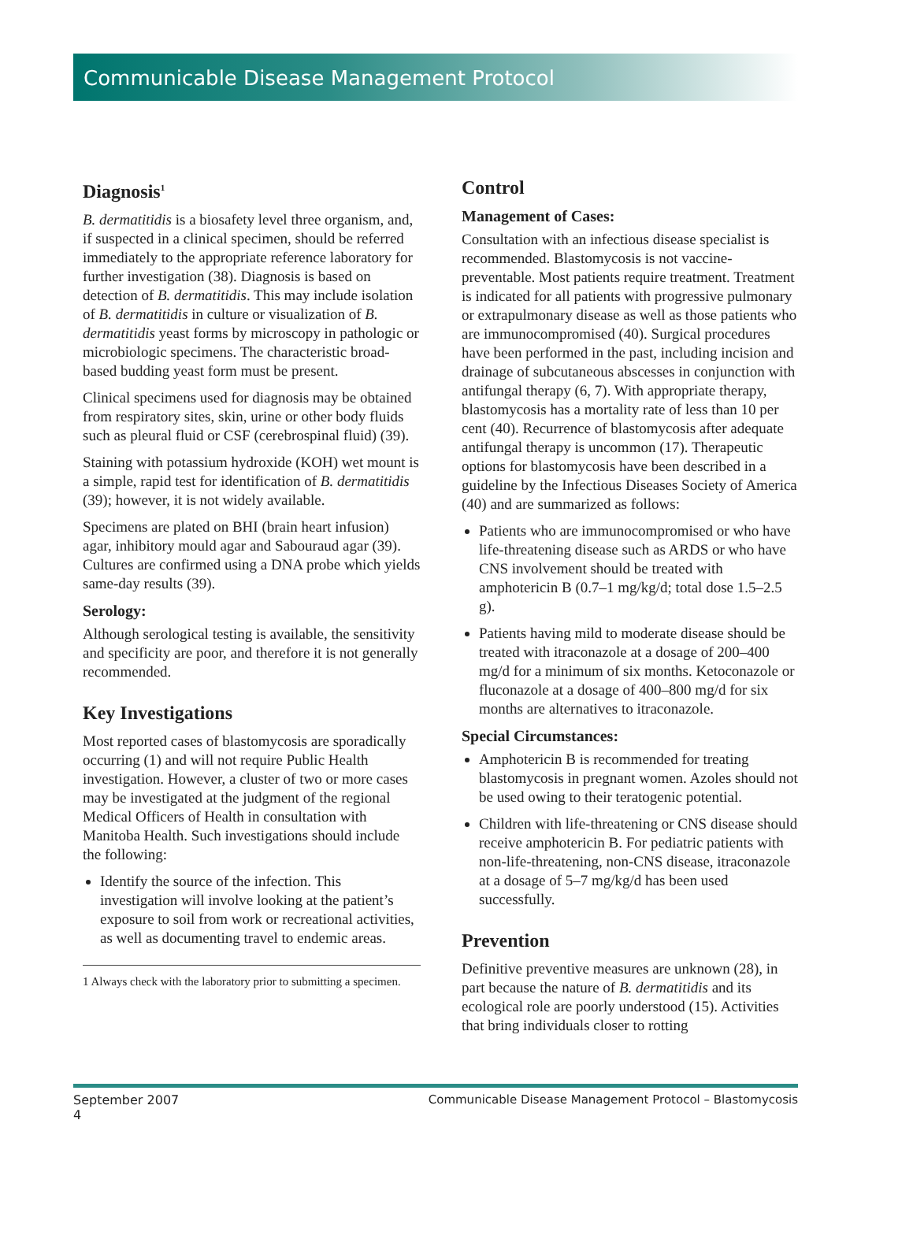Communicable Disease Management Protocol
Diagnosis<sup>1</sup>
B. dermatitidis is a biosafety level three organism, and, if suspected in a clinical specimen, should be referred immediately to the appropriate reference laboratory for further investigation (38). Diagnosis is based on detection of B. dermatitidis. This may include isolation of B. dermatitidis in culture or visualization of B. dermatitidis yeast forms by microscopy in pathologic or microbiologic specimens. The characteristic broad-based budding yeast form must be present.
Clinical specimens used for diagnosis may be obtained from respiratory sites, skin, urine or other body fluids such as pleural fluid or CSF (cerebrospinal fluid) (39).
Staining with potassium hydroxide (KOH) wet mount is a simple, rapid test for identification of B. dermatitidis (39); however, it is not widely available.
Specimens are plated on BHI (brain heart infusion) agar, inhibitory mould agar and Sabouraud agar (39). Cultures are confirmed using a DNA probe which yields same-day results (39).
Serology:
Although serological testing is available, the sensitivity and specificity are poor, and therefore it is not generally recommended.
Key Investigations
Most reported cases of blastomycosis are sporadically occurring (1) and will not require Public Health investigation. However, a cluster of two or more cases may be investigated at the judgment of the regional Medical Officers of Health in consultation with Manitoba Health. Such investigations should include the following:
Identify the source of the infection. This investigation will involve looking at the patient’s exposure to soil from work or recreational activities, as well as documenting travel to endemic areas.
1 Always check with the laboratory prior to submitting a specimen.
Control
Management of Cases:
Consultation with an infectious disease specialist is recommended. Blastomycosis is not vaccine-preventable. Most patients require treatment. Treatment is indicated for all patients with progressive pulmonary or extrapulmonary disease as well as those patients who are immunocompromised (40). Surgical procedures have been performed in the past, including incision and drainage of subcutaneous abscesses in conjunction with antifungal therapy (6, 7). With appropriate therapy, blastomycosis has a mortality rate of less than 10 per cent (40). Recurrence of blastomycosis after adequate antifungal therapy is uncommon (17). Therapeutic options for blastomycosis have been described in a guideline by the Infectious Diseases Society of America (40) and are summarized as follows:
Patients who are immunocompromised or who have life-threatening disease such as ARDS or who have CNS involvement should be treated with amphotericin B (0.7–1 mg/kg/d; total dose 1.5–2.5 g).
Patients having mild to moderate disease should be treated with itraconazole at a dosage of 200–400 mg/d for a minimum of six months. Ketoconazole or fluconazole at a dosage of 400–800 mg/d for six months are alternatives to itraconazole.
Special Circumstances:
Amphotericin B is recommended for treating blastomycosis in pregnant women. Azoles should not be used owing to their teratogenic potential.
Children with life-threatening or CNS disease should receive amphotericin B. For pediatric patients with non-life-threatening, non-CNS disease, itraconazole at a dosage of 5–7 mg/kg/d has been used successfully.
Prevention
Definitive preventive measures are unknown (28), in part because the nature of B. dermatitidis and its ecological role are poorly understood (15). Activities that bring individuals closer to rotting
September 2007
4
Communicable Disease Management Protocol – Blastomycosis